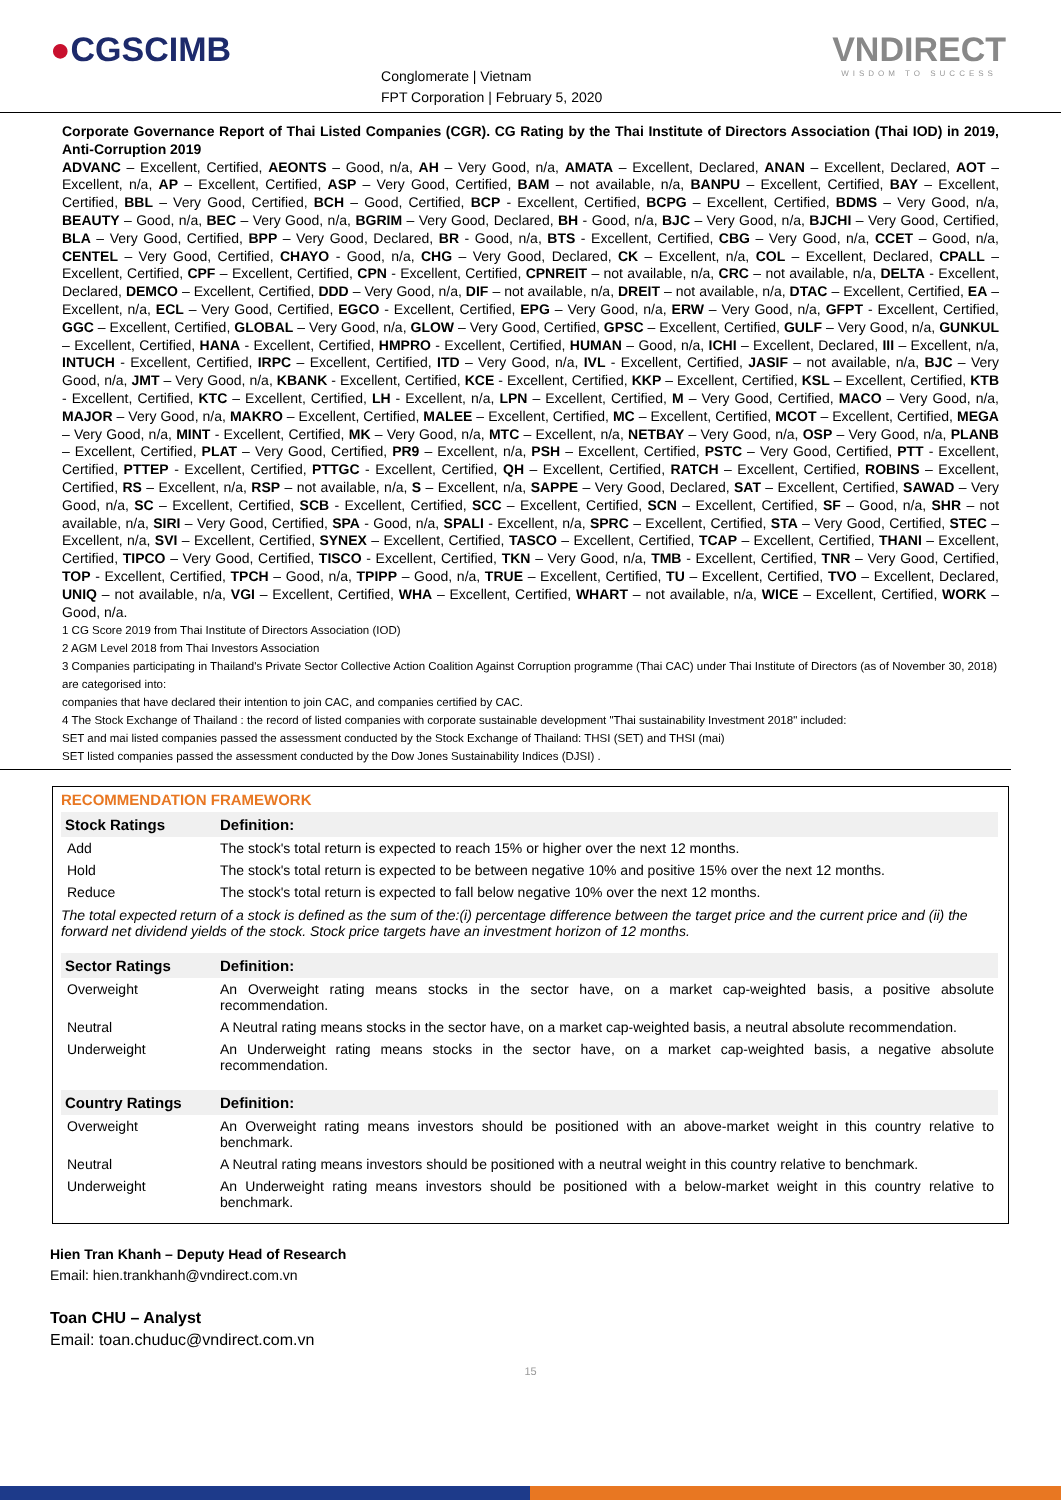●CGSCIMB
Conglomerate | Vietnam
FPT Corporation | February 5, 2020
VNDIRECT
WISDOM TO SUCCESS
Corporate Governance Report of Thai Listed Companies (CGR). CG Rating by the Thai Institute of Directors Association (Thai IOD) in 2019, Anti-Corruption 2019
ADVANC – Excellent, Certified, AEONTS – Good, n/a, AH – Very Good, n/a, AMATA – Excellent, Declared, ANAN – Excellent, Declared, AOT – Excellent, n/a, AP – Excellent, Certified, ASP – Very Good, Certified, BAM – not available, n/a, BANPU – Excellent, Certified, BAY – Excellent, Certified, BBL – Very Good, Certified, BCH – Good, Certified, BCP - Excellent, Certified, BCPG – Excellent, Certified, BDMS – Very Good, n/a, BEAUTY – Good, n/a, BEC – Very Good, n/a, BGRIM – Very Good, Declared, BH - Good, n/a, BJC – Very Good, n/a, BJCHI – Very Good, Certified, BLA – Very Good, Certified, BPP – Very Good, Declared, BR - Good, n/a, BTS - Excellent, Certified, CBG – Very Good, n/a, CCET – Good, n/a, CENTEL – Very Good, Certified, CHAYO - Good, n/a, CHG – Very Good, Declared, CK – Excellent, n/a, COL – Excellent, Declared, CPALL – Excellent, Certified, CPF – Excellent, Certified, CPN - Excellent, Certified, CPNREIT – not available, n/a, CRC – not available, n/a, DELTA - Excellent, Declared, DEMCO – Excellent, Certified, DDD – Very Good, n/a, DIF – not available, n/a, DREIT – not available, n/a, DTAC – Excellent, Certified, EA – Excellent, n/a, ECL – Very Good, Certified, EGCO - Excellent, Certified, EPG – Very Good, n/a, ERW – Very Good, n/a, GFPT - Excellent, Certified, GGC – Excellent, Certified, GLOBAL – Very Good, n/a, GLOW – Very Good, Certified, GPSC – Excellent, Certified, GULF – Very Good, n/a, GUNKUL – Excellent, Certified, HANA - Excellent, Certified, HMPRO - Excellent, Certified, HUMAN – Good, n/a, ICHI – Excellent, Declared, III – Excellent, n/a, INTUCH - Excellent, Certified, IRPC – Excellent, Certified, ITD – Very Good, n/a, IVL - Excellent, Certified, JASIF – not available, n/a, BJC – Very Good, n/a, JMT – Very Good, n/a, KBANK - Excellent, Certified, KCE - Excellent, Certified, KKP – Excellent, Certified, KSL – Excellent, Certified, KTB - Excellent, Certified, KTC – Excellent, Certified, LH - Excellent, n/a, LPN – Excellent, Certified, M – Very Good, Certified, MACO – Very Good, n/a, MAJOR – Very Good, n/a, MAKRO – Excellent, Certified, MALEE – Excellent, Certified, MC – Excellent, Certified, MCOT – Excellent, Certified, MEGA – Very Good, n/a, MINT - Excellent, Certified, MK – Very Good, n/a, MTC – Excellent, n/a, NETBAY – Very Good, n/a, OSP – Very Good, n/a, PLANB – Excellent, Certified, PLAT – Very Good, Certified, PR9 – Excellent, n/a, PSH – Excellent, Certified, PSTC – Very Good, Certified, PTT - Excellent, Certified, PTTEP - Excellent, Certified, PTTGC - Excellent, Certified, QH – Excellent, Certified, RATCH – Excellent, Certified, ROBINS – Excellent, Certified, RS – Excellent, n/a, RSP – not available, n/a, S – Excellent, n/a, SAPPE – Very Good, Declared, SAT – Excellent, Certified, SAWAD – Very Good, n/a, SC – Excellent, Certified, SCB - Excellent, Certified, SCC – Excellent, Certified, SCN – Excellent, Certified, SF – Good, n/a, SHR – not available, n/a, SIRI – Very Good, Certified, SPA - Good, n/a, SPALI - Excellent, n/a, SPRC – Excellent, Certified, STA – Very Good, Certified, STEC – Excellent, n/a, SVI – Excellent, Certified, SYNEX – Excellent, Certified, TASCO – Excellent, Certified, TCAP – Excellent, Certified, THANI – Excellent, Certified, TIPCO – Very Good, Certified, TISCO - Excellent, Certified, TKN – Very Good, n/a, TMB - Excellent, Certified, TNR – Very Good, Certified, TOP - Excellent, Certified, TPCH – Good, n/a, TPIPP – Good, n/a, TRUE – Excellent, Certified, TU – Excellent, Certified, TVO – Excellent, Declared, UNIQ – not available, n/a, VGI – Excellent, Certified, WHA – Excellent, Certified, WHART – not available, n/a, WICE – Excellent, Certified, WORK – Good, n/a.
1 CG Score 2019 from Thai Institute of Directors Association (IOD)
2 AGM Level 2018 from Thai Investors Association
3 Companies participating in Thailand's Private Sector Collective Action Coalition Against Corruption programme (Thai CAC) under Thai Institute of Directors (as of November 30, 2018) are categorised into:
companies that have declared their intention to join CAC, and companies certified by CAC.
4 The Stock Exchange of Thailand : the record of listed companies with corporate sustainable development "Thai sustainability Investment 2018" included:
SET and mai listed companies passed the assessment conducted by the Stock Exchange of Thailand: THSI (SET) and THSI (mai)
SET listed companies passed the assessment conducted by the Dow Jones Sustainability Indices (DJSI) .
RECOMMENDATION FRAMEWORK
| Stock Ratings | Definition: |
| --- | --- |
| Add | The stock's total return is expected to reach 15% or higher over the next 12 months. |
| Hold | The stock's total return is expected to be between negative 10% and positive 15% over the next 12 months. |
| Reduce | The stock's total return is expected to fall below negative 10% over the next 12 months. |
The total expected return of a stock is defined as the sum of the:(i) percentage difference between the target price and the current price and (ii) the forward net dividend yields of the stock. Stock price targets have an investment horizon of 12 months.
| Sector Ratings | Definition: |
| --- | --- |
| Overweight | An Overweight rating means stocks in the sector have, on a market cap-weighted basis, a positive absolute recommendation. |
| Neutral | A Neutral rating means stocks in the sector have, on a market cap-weighted basis, a neutral absolute recommendation. |
| Underweight | An Underweight rating means stocks in the sector have, on a market cap-weighted basis, a negative absolute recommendation. |
| Country Ratings | Definition: |
| Overweight | An Overweight rating means investors should be positioned with an above-market weight in this country relative to benchmark. |
| Neutral | A Neutral rating means investors should be positioned with a neutral weight in this country relative to benchmark. |
| Underweight | An Underweight rating means investors should be positioned with a below-market weight in this country relative to benchmark. |
Hien Tran Khanh – Deputy Head of Research
Email: hien.trankhanh@vndirect.com.vn
Toan CHU – Analyst
Email: toan.chuduc@vndirect.com.vn
15